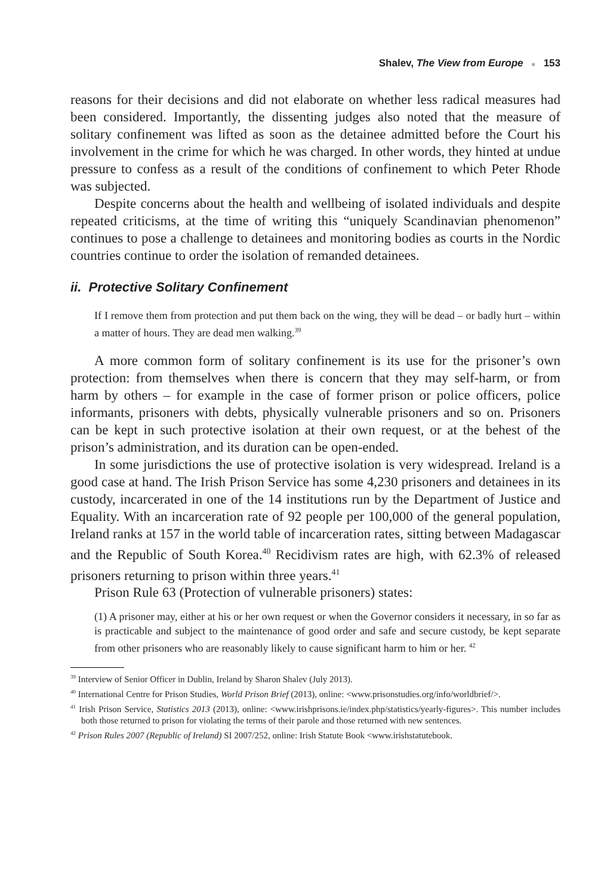Shalev, The View from Europe ■ 153
reasons for their decisions and did not elaborate on whether less radical measures had been considered. Importantly, the dissenting judges also noted that the measure of solitary confinement was lifted as soon as the detainee admitted before the Court his involvement in the crime for which he was charged. In other words, they hinted at undue pressure to confess as a result of the conditions of confinement to which Peter Rhode was subjected.
Despite concerns about the health and wellbeing of isolated individuals and despite repeated criticisms, at the time of writing this “uniquely Scandinavian phenomenon” continues to pose a challenge to detainees and monitoring bodies as courts in the Nordic countries continue to order the isolation of remanded detainees.
ii. Protective Solitary Confinement
If I remove them from protection and put them back on the wing, they will be dead – or badly hurt – within a matter of hours. They are dead men walking.<sup>39</sup>
A more common form of solitary confinement is its use for the prisoner’s own protection: from themselves when there is concern that they may self-harm, or from harm by others – for example in the case of former prison or police officers, police informants, prisoners with debts, physically vulnerable prisoners and so on. Prisoners can be kept in such protective isolation at their own request, or at the behest of the prison’s administration, and its duration can be open-ended.
In some jurisdictions the use of protective isolation is very widespread. Ireland is a good case at hand. The Irish Prison Service has some 4,230 prisoners and detainees in its custody, incarcerated in one of the 14 institutions run by the Department of Justice and Equality. With an incarceration rate of 92 people per 100,000 of the general population, Ireland ranks at 157 in the world table of incarceration rates, sitting between Madagascar and the Republic of South Korea.<sup>40</sup> Recidivism rates are high, with 62.3% of released prisoners returning to prison within three years.<sup>41</sup>
Prison Rule 63 (Protection of vulnerable prisoners) states:
(1) A prisoner may, either at his or her own request or when the Governor considers it necessary, in so far as is practicable and subject to the maintenance of good order and safe and secure custody, be kept separate from other prisoners who are reasonably likely to cause significant harm to him or her. <sup>42</sup>
<sup>39</sup> Interview of Senior Officer in Dublin, Ireland by Sharon Shalev (July 2013).
<sup>40</sup> International Centre for Prison Studies, World Prison Brief (2013), online: <www.prisonstudies.org/info/worldbrief/>.
<sup>41</sup> Irish Prison Service, Statistics 2013 (2013), online: <www.irishprisons.ie/index.php/statistics/yearly-figures>. This number includes both those returned to prison for violating the terms of their parole and those returned with new sentences.
<sup>42</sup> Prison Rules 2007 (Republic of Ireland) SI 2007/252, online: Irish Statute Book <www.irishstatutebook.